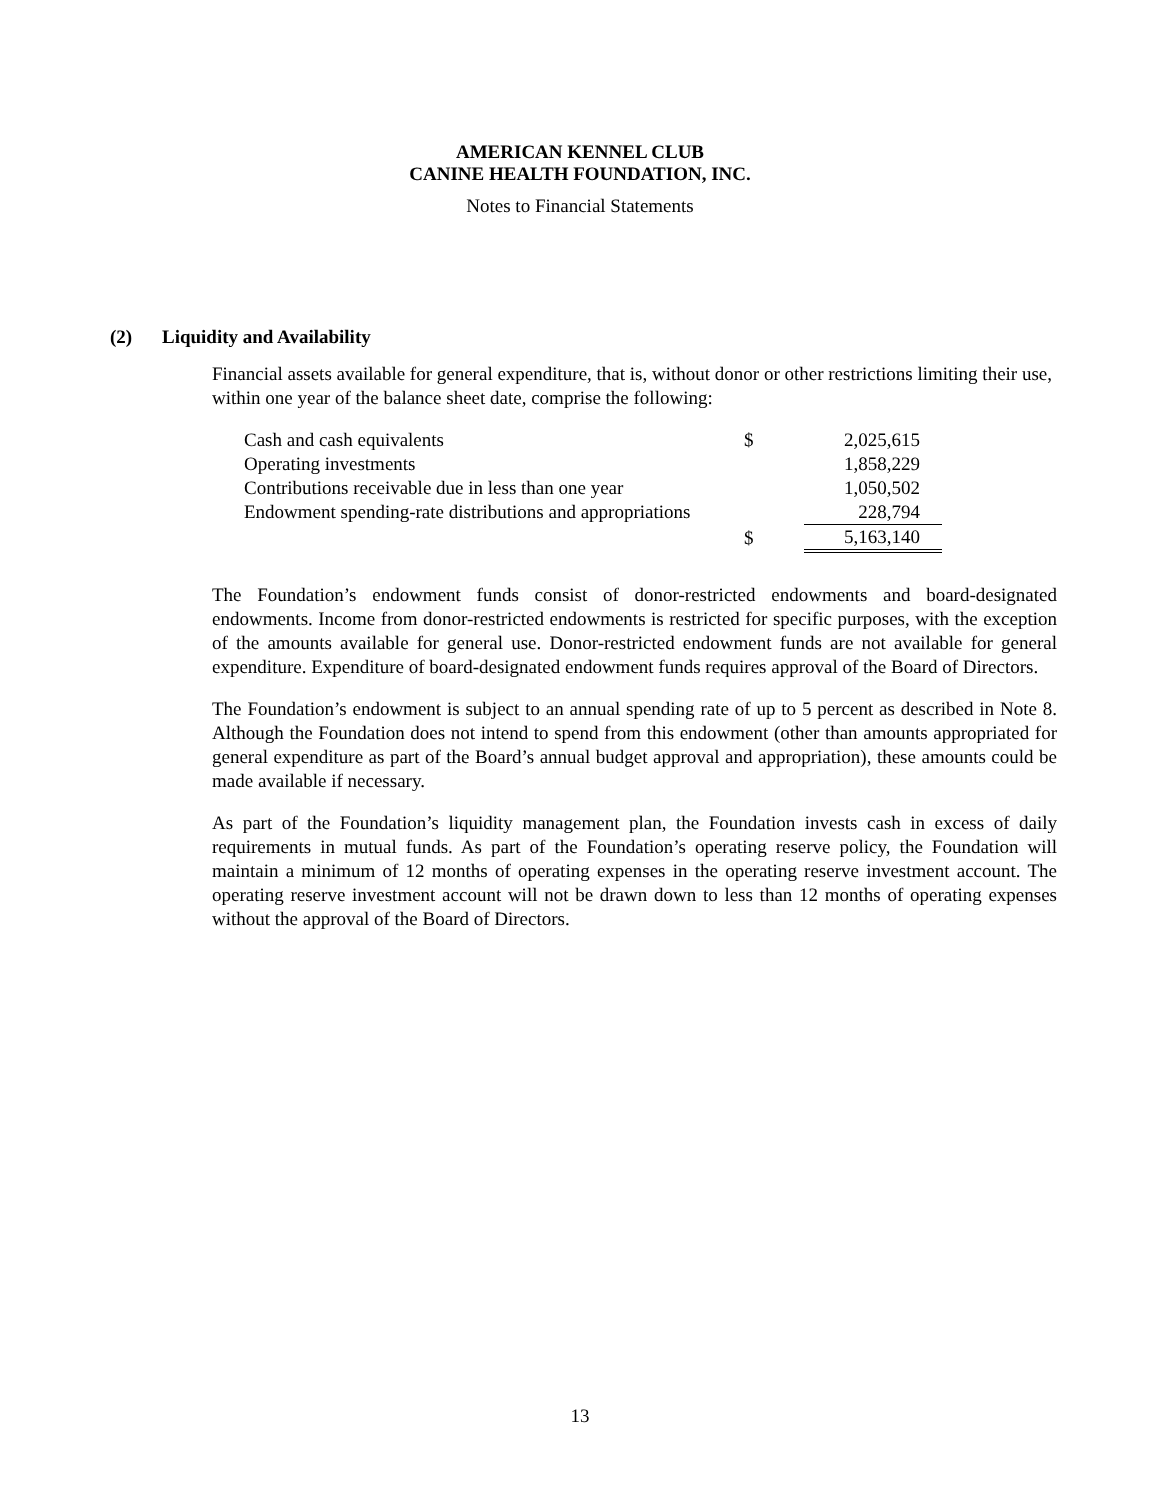AMERICAN KENNEL CLUB
CANINE HEALTH FOUNDATION, INC.
Notes to Financial Statements
(2) Liquidity and Availability
Financial assets available for general expenditure, that is, without donor or other restrictions limiting their use, within one year of the balance sheet date, comprise the following:
| Cash and cash equivalents | $ | 2,025,615 |
| Operating investments | | 1,858,229 |
| Contributions receivable due in less than one year | | 1,050,502 |
| Endowment spending-rate distributions and appropriations | | 228,794 |
| | $ | 5,163,140 |
The Foundation’s endowment funds consist of donor-restricted endowments and board-designated endowments. Income from donor-restricted endowments is restricted for specific purposes, with the exception of the amounts available for general use. Donor-restricted endowment funds are not available for general expenditure. Expenditure of board-designated endowment funds requires approval of the Board of Directors.
The Foundation’s endowment is subject to an annual spending rate of up to 5 percent as described in Note 8. Although the Foundation does not intend to spend from this endowment (other than amounts appropriated for general expenditure as part of the Board’s annual budget approval and appropriation), these amounts could be made available if necessary.
As part of the Foundation’s liquidity management plan, the Foundation invests cash in excess of daily requirements in mutual funds. As part of the Foundation’s operating reserve policy, the Foundation will maintain a minimum of 12 months of operating expenses in the operating reserve investment account. The operating reserve investment account will not be drawn down to less than 12 months of operating expenses without the approval of the Board of Directors.
13